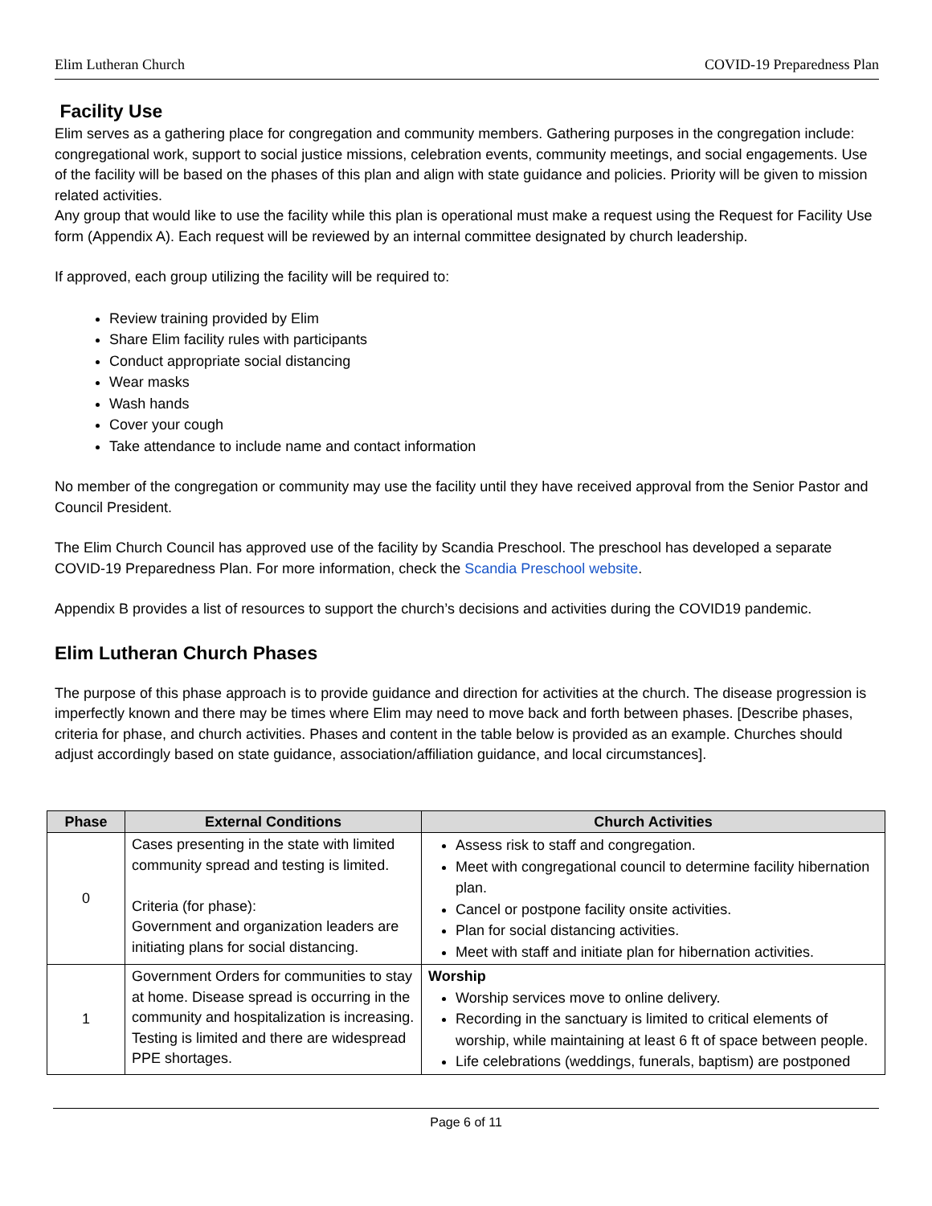Elim Lutheran Church COVID-19 Preparedness Plan
Facility Use
Elim serves as a gathering place for congregation and community members. Gathering purposes in the congregation include: congregational work, support to social justice missions, celebration events, community meetings, and social engagements. Use of the facility will be based on the phases of this plan and align with state guidance and policies. Priority will be given to mission related activities.
Any group that would like to use the facility while this plan is operational must make a request using the Request for Facility Use form (Appendix A). Each request will be reviewed by an internal committee designated by church leadership.
If approved, each group utilizing the facility will be required to:
Review training provided by Elim
Share Elim facility rules with participants
Conduct appropriate social distancing
Wear masks
Wash hands
Cover your cough
Take attendance to include name and contact information
No member of the congregation or community may use the facility until they have received approval from the Senior Pastor and Council President.
The Elim Church Council has approved use of the facility by Scandia Preschool. The preschool has developed a separate COVID-19 Preparedness Plan. For more information, check the Scandia Preschool website.
Appendix B provides a list of resources to support the church’s decisions and activities during the COVID19 pandemic.
Elim Lutheran Church Phases
The purpose of this phase approach is to provide guidance and direction for activities at the church. The disease progression is imperfectly known and there may be times where Elim may need to move back and forth between phases. [Describe phases, criteria for phase, and church activities. Phases and content in the table below is provided as an example. Churches should adjust accordingly based on state guidance, association/affiliation guidance, and local circumstances].
| Phase | External Conditions | Church Activities |
| --- | --- | --- |
| 0 | Cases presenting in the state with limited community spread and testing is limited. Criteria (for phase): Government and organization leaders are initiating plans for social distancing. | Assess risk to staff and congregation. Meet with congregational council to determine facility hibernation plan. Cancel or postpone facility onsite activities. Plan for social distancing activities. Meet with staff and initiate plan for hibernation activities. |
| 1 | Government Orders for communities to stay at home. Disease spread is occurring in the community and hospitalization is increasing. Testing is limited and there are widespread PPE shortages. | Worship Worship services move to online delivery. Recording in the sanctuary is limited to critical elements of worship, while maintaining at least 6 ft of space between people. Life celebrations (weddings, funerals, baptism) are postponed |
Page 6 of 11